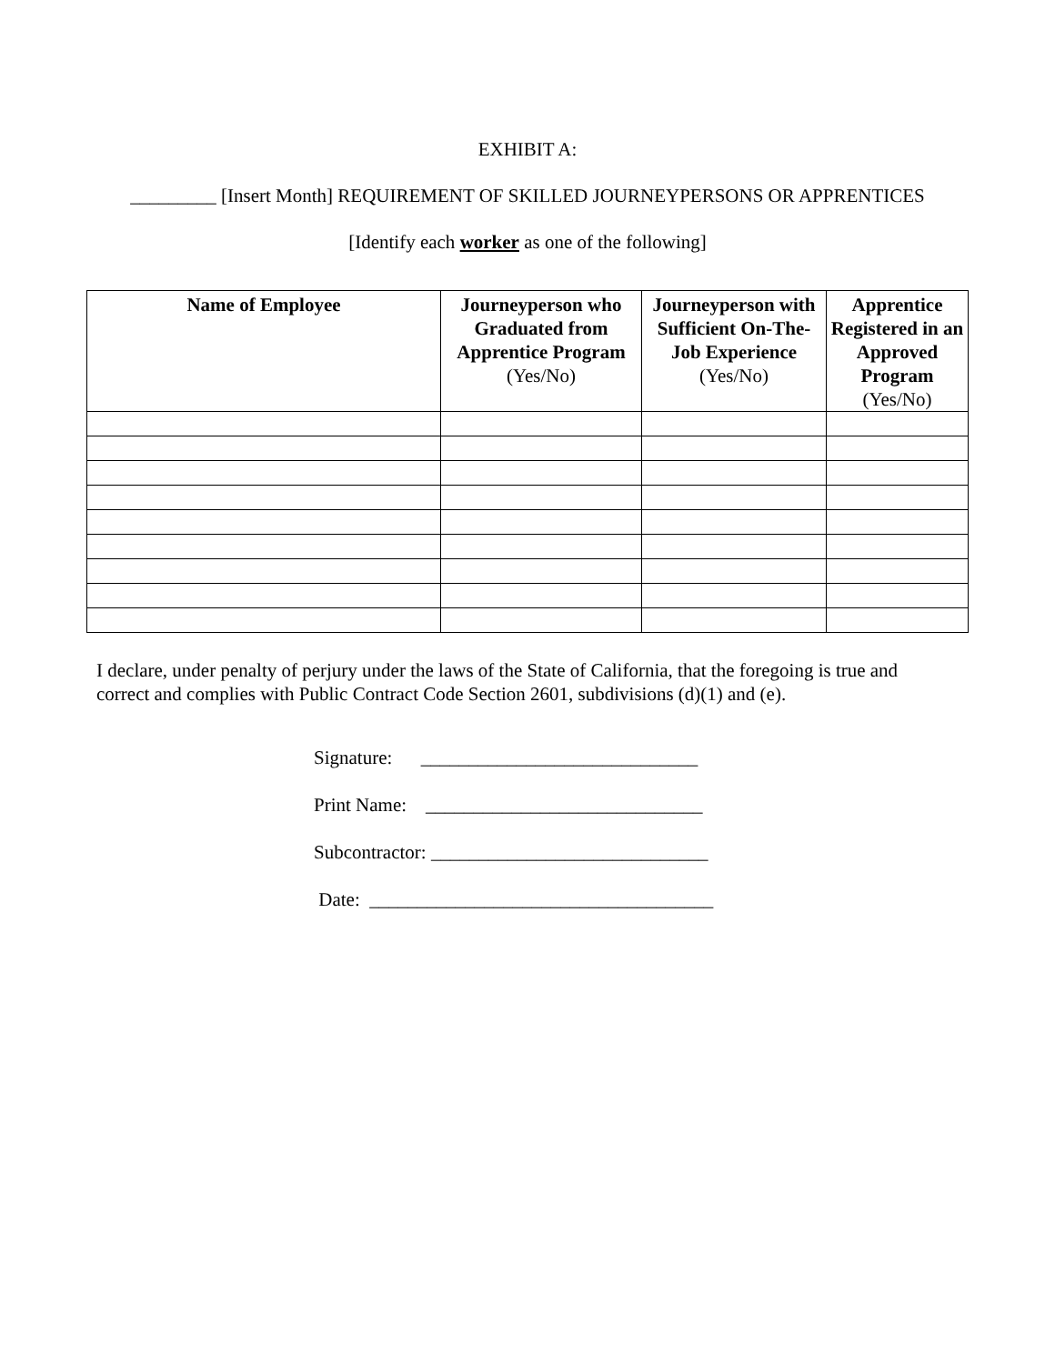EXHIBIT A:
_________ [Insert Month] REQUIREMENT OF SKILLED JOURNEYPERSONS OR APPRENTICES
[Identify each worker as one of the following]
| Name of Employee | Journeyperson who Graduated from Apprentice Program (Yes/No) | Journeyperson with Sufficient On-The-Job Experience (Yes/No) | Apprentice Registered in an Approved Program (Yes/No) |
| --- | --- | --- | --- |
I declare, under penalty of perjury under the laws of the State of California, that the foregoing is true and correct and complies with Public Contract Code Section 2601, subdivisions (d)(1) and (e).
Signature: _____________________________
Print Name: _____________________________
Subcontractor: _____________________________
Date: ____________________________________